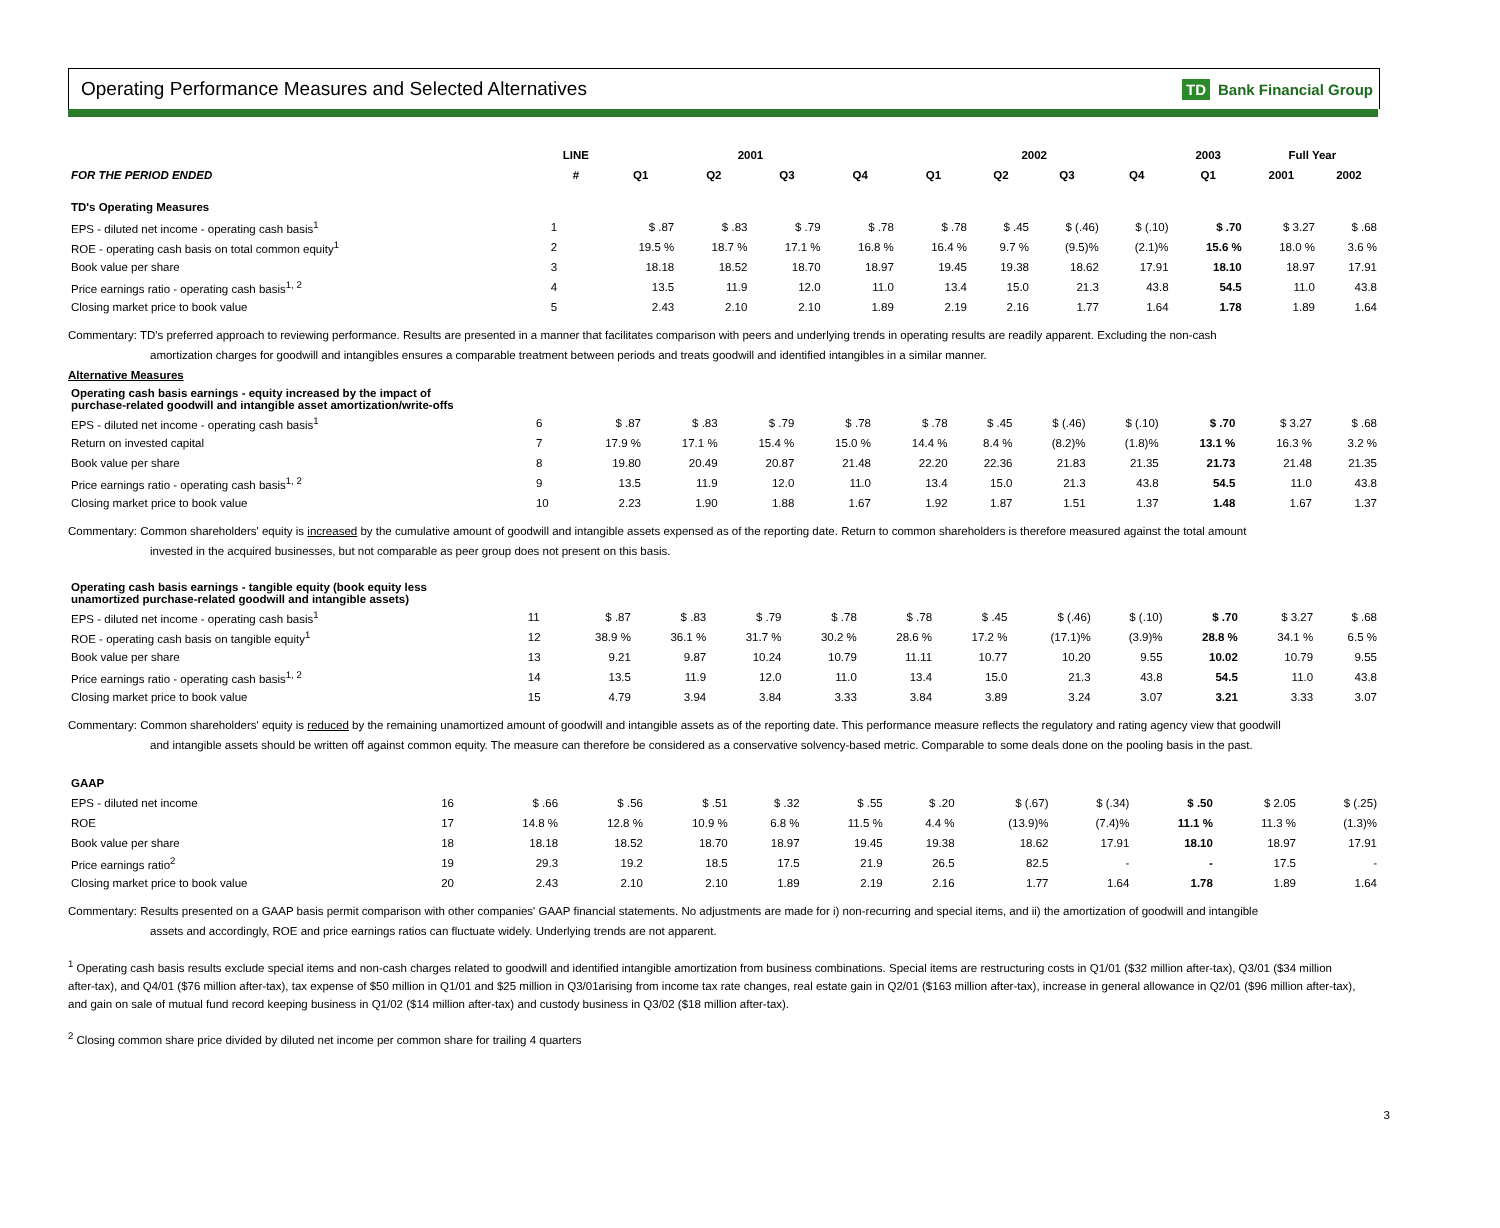Operating Performance Measures and Selected Alternatives
TD Bank Financial Group
| | LINE | 2001 | | | | 2002 | | | | 2003 | Full Year | |
| --- | --- | --- | --- | --- | --- | --- | --- | --- | --- | --- | --- | --- |
| FOR THE PERIOD ENDED | # | Q1 | Q2 | Q3 | Q4 | Q1 | Q2 | Q3 | Q4 | Q1 | 2001 | 2002 |
| TD's Operating Measures | | | | | | | | | | | | |
| EPS - diluted net income - operating cash basis<sup>1</sup> | 1 | $ .87 | $ .83 | $ .79 | $ .78 | $ .78 | $ .45 | $ (.46) | $ (.10) | $ .70 | $ 3.27 | $ .68 |
| ROE - operating cash basis on total common equity<sup>1</sup> | 2 | 19.5 % | 18.7 % | 17.1 % | 16.8 % | 16.4 % | 9.7 % | (9.5)% | (2.1)% | 15.6 % | 18.0 % | 3.6 % |
| Book value per share | 3 | 18.18 | 18.52 | 18.70 | 18.97 | 19.45 | 19.38 | 18.62 | 17.91 | 18.10 | 18.97 | 17.91 |
| Price earnings ratio - operating cash basis<sup>1, 2</sup> | 4 | 13.5 | 11.9 | 12.0 | 11.0 | 13.4 | 15.0 | 21.3 | 43.8 | 54.5 | 11.0 | 43.8 |
| Closing market price to book value | 5 | 2.43 | 2.10 | 2.10 | 1.89 | 2.19 | 2.16 | 1.77 | 1.64 | 1.78 | 1.89 | 1.64 |
Commentary: TD's preferred approach to reviewing performance. Results are presented in a manner that facilitates comparison with peers and underlying trends in operating results are readily apparent. Excluding the non-cash
amortization charges for goodwill and intangibles ensures a comparable treatment between periods and treats goodwill and identified intangibles in a similar manner.
Alternative Measures
| Operating cash basis earnings - equity increased by the impact of purchase-related goodwill and intangible asset amortization/write-offs | | | | | | | | | | | | |
| EPS - diluted net income - operating cash basis<sup>1</sup> | 6 | $ .87 | $ .83 | $ .79 | $ .78 | $ .78 | $ .45 | $ (.46) | $ (.10) | $ .70 | $ 3.27 | $ .68 |
| Return on invested capital | 7 | 17.9 % | 17.1 % | 15.4 % | 15.0 % | 14.4 % | 8.4 % | (8.2)% | (1.8)% | 13.1 % | 16.3 % | 3.2 % |
| Book value per share | 8 | 19.80 | 20.49 | 20.87 | 21.48 | 22.20 | 22.36 | 21.83 | 21.35 | 21.73 | 21.48 | 21.35 |
| Price earnings ratio - operating cash basis<sup>1, 2</sup> | 9 | 13.5 | 11.9 | 12.0 | 11.0 | 13.4 | 15.0 | 21.3 | 43.8 | 54.5 | 11.0 | 43.8 |
| Closing market price to book value | 10 | 2.23 | 1.90 | 1.88 | 1.67 | 1.92 | 1.87 | 1.51 | 1.37 | 1.48 | 1.67 | 1.37 |
Commentary: Common shareholders' equity is increased by the cumulative amount of goodwill and intangible assets expensed as of the reporting date. Return to common shareholders is therefore measured against the total amount
invested in the acquired businesses, but not comparable as peer group does not present on this basis.
| Operating cash basis earnings - tangible equity (book equity less unamortized purchase-related goodwill and intangible assets) | | | | | | | | | | | | |
| EPS - diluted net income - operating cash basis<sup>1</sup> | 11 | $ .87 | $ .83 | $ .79 | $ .78 | $ .78 | $ .45 | $ (.46) | $ (.10) | $ .70 | $ 3.27 | $ .68 |
| ROE - operating cash basis on tangible equity<sup>1</sup> | 12 | 38.9 % | 36.1 % | 31.7 % | 30.2 % | 28.6 % | 17.2 % | (17.1)% | (3.9)% | 28.8 % | 34.1 % | 6.5 % |
| Book value per share | 13 | 9.21 | 9.87 | 10.24 | 10.79 | 11.11 | 10.77 | 10.20 | 9.55 | 10.02 | 10.79 | 9.55 |
| Price earnings ratio - operating cash basis<sup>1, 2</sup> | 14 | 13.5 | 11.9 | 12.0 | 11.0 | 13.4 | 15.0 | 21.3 | 43.8 | 54.5 | 11.0 | 43.8 |
| Closing market price to book value | 15 | 4.79 | 3.94 | 3.84 | 3.33 | 3.84 | 3.89 | 3.24 | 3.07 | 3.21 | 3.33 | 3.07 |
Commentary: Common shareholders' equity is reduced by the remaining unamortized amount of goodwill and intangible assets as of the reporting date. This performance measure reflects the regulatory and rating agency view that goodwill
and intangible assets should be written off against common equity. The measure can therefore be considered as a conservative solvency-based metric. Comparable to some deals done on the pooling basis in the past.
| GAAP | | | | | | | | | | | | |
| EPS - diluted net income | 16 | $ .66 | $ .56 | $ .51 | $ .32 | $ .55 | $ .20 | $ (.67) | $ (.34) | $ .50 | $ 2.05 | $ (.25) |
| ROE | 17 | 14.8 % | 12.8 % | 10.9 % | 6.8 % | 11.5 % | 4.4 % | (13.9)% | (7.4)% | 11.1 % | 11.3 % | (1.3)% |
| Book value per share | 18 | 18.18 | 18.52 | 18.70 | 18.97 | 19.45 | 19.38 | 18.62 | 17.91 | 18.10 | 18.97 | 17.91 |
| Price earnings ratio<sup>2</sup> | 19 | 29.3 | 19.2 | 18.5 | 17.5 | 21.9 | 26.5 | 82.5 | - | - | 17.5 | - |
| Closing market price to book value | 20 | 2.43 | 2.10 | 2.10 | 1.89 | 2.19 | 2.16 | 1.77 | 1.64 | 1.78 | 1.89 | 1.64 |
Commentary: Results presented on a GAAP basis permit comparison with other companies' GAAP financial statements. No adjustments are made for i) non-recurring and special items, and ii) the amortization of goodwill and intangible
assets and accordingly, ROE and price earnings ratios can fluctuate widely. Underlying trends are not apparent.
<sup>1</sup> Operating cash basis results exclude special items and non-cash charges related to goodwill and identified intangible amortization from business combinations. Special items are restructuring costs in Q1/01 ($32 million after-tax), Q3/01 ($34 million after-tax), and Q4/01 ($76 million after-tax), tax expense of $50 million in Q1/01 and $25 million in Q3/01arising from income tax rate changes, real estate gain in Q2/01 ($163 million after-tax), increase in general allowance in Q2/01 ($96 million after-tax), and gain on sale of mutual fund record keeping business in Q1/02 ($14 million after-tax) and custody business in Q3/02 ($18 million after-tax).
<sup>2</sup> Closing common share price divided by diluted net income per common share for trailing 4 quarters
3